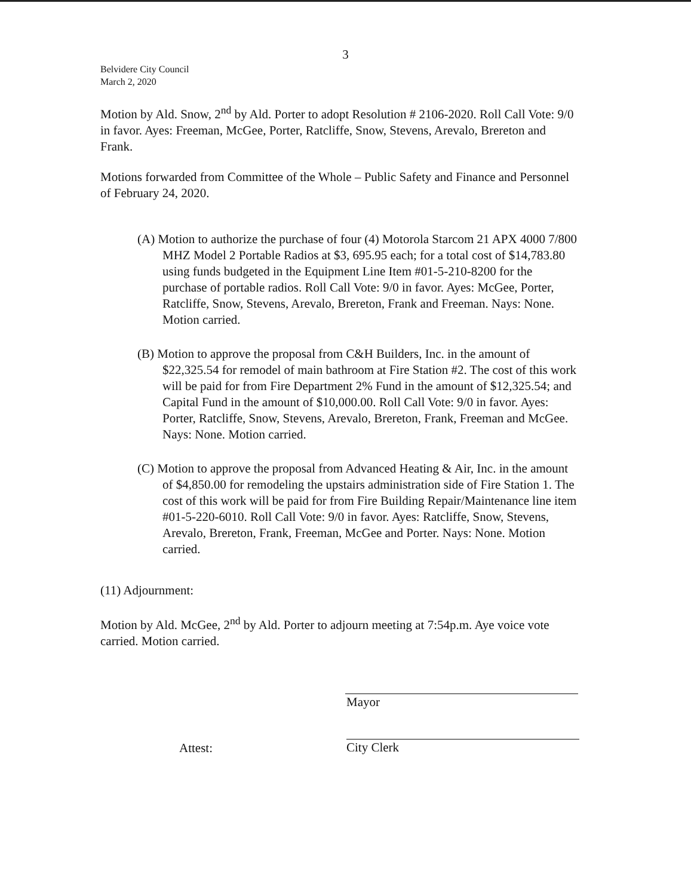3
Belvidere City Council
March 2, 2020
Motion by Ald. Snow, 2<sup>nd</sup> by Ald. Porter to adopt Resolution # 2106-2020. Roll Call Vote: 9/0 in favor. Ayes: Freeman, McGee, Porter, Ratcliffe, Snow, Stevens, Arevalo, Brereton and Frank.
Motions forwarded from Committee of the Whole – Public Safety and Finance and Personnel of February 24, 2020.
(A) Motion to authorize the purchase of four (4) Motorola Starcom 21 APX 4000 7/800 MHZ Model 2 Portable Radios at $3, 695.95 each; for a total cost of $14,783.80 using funds budgeted in the Equipment Line Item #01-5-210-8200 for the purchase of portable radios. Roll Call Vote: 9/0 in favor. Ayes: McGee, Porter, Ratcliffe, Snow, Stevens, Arevalo, Brereton, Frank and Freeman. Nays: None. Motion carried.
(B) Motion to approve the proposal from C&H Builders, Inc. in the amount of $22,325.54 for remodel of main bathroom at Fire Station #2. The cost of this work will be paid for from Fire Department 2% Fund in the amount of $12,325.54; and Capital Fund in the amount of $10,000.00. Roll Call Vote: 9/0 in favor. Ayes: Porter, Ratcliffe, Snow, Stevens, Arevalo, Brereton, Frank, Freeman and McGee. Nays: None. Motion carried.
(C) Motion to approve the proposal from Advanced Heating & Air, Inc. in the amount of $4,850.00 for remodeling the upstairs administration side of Fire Station 1. The cost of this work will be paid for from Fire Building Repair/Maintenance line item #01-5-220-6010. Roll Call Vote: 9/0 in favor. Ayes: Ratcliffe, Snow, Stevens, Arevalo, Brereton, Frank, Freeman, McGee and Porter. Nays: None. Motion carried.
(11) Adjournment:
Motion by Ald. McGee, 2<sup>nd</sup> by Ald. Porter to adjourn meeting at 7:54p.m. Aye voice vote carried. Motion carried.
Mayor
Attest:
City Clerk